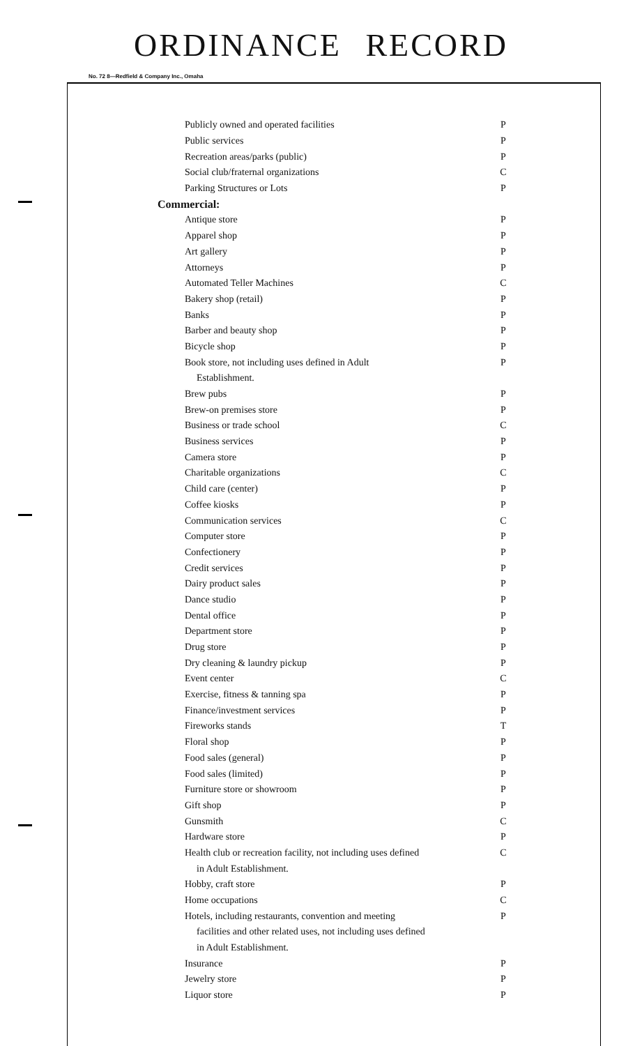ORDINANCE RECORD
No. 72 8—Redfield & Company Inc., Omaha
| Publicly owned and operated facilities | P |
| Public services | P |
| Recreation areas/parks (public) | P |
| Social club/fraternal organizations | C |
| Parking Structures or Lots | P |
| Commercial: | |
| Antique store | P |
| Apparel shop | P |
| Art gallery | P |
| Attorneys | P |
| Automated Teller Machines | C |
| Bakery shop (retail) | P |
| Banks | P |
| Barber and beauty shop | P |
| Bicycle shop | P |
| Book store, not including uses defined in Adult | P |
| Establishment. | |
| Brew pubs | P |
| Brew-on premises store | P |
| Business or trade school | C |
| Business services | P |
| Camera store | P |
| Charitable organizations | C |
| Child care (center) | P |
| Coffee kiosks | P |
| Communication services | C |
| Computer store | P |
| Confectionery | P |
| Credit services | P |
| Dairy product sales | P |
| Dance studio | P |
| Dental office | P |
| Department store | P |
| Drug store | P |
| Dry cleaning & laundry pickup | P |
| Event center | C |
| Exercise, fitness & tanning spa | P |
| Finance/investment services | P |
| Fireworks stands | T |
| Floral shop | P |
| Food sales (general) | P |
| Food sales (limited) | P |
| Furniture store or showroom | P |
| Gift shop | P |
| Gunsmith | C |
| Hardware store | P |
| Health club or recreation facility, not including uses defined | C |
| in Adult Establishment. | |
| Hobby, craft store | P |
| Home occupations | C |
| Hotels, including restaurants, convention and meeting | P |
| facilities and other related uses, not including uses defined | |
| in Adult Establishment. | |
| Insurance | P |
| Jewelry store | P |
| Liquor store | P |